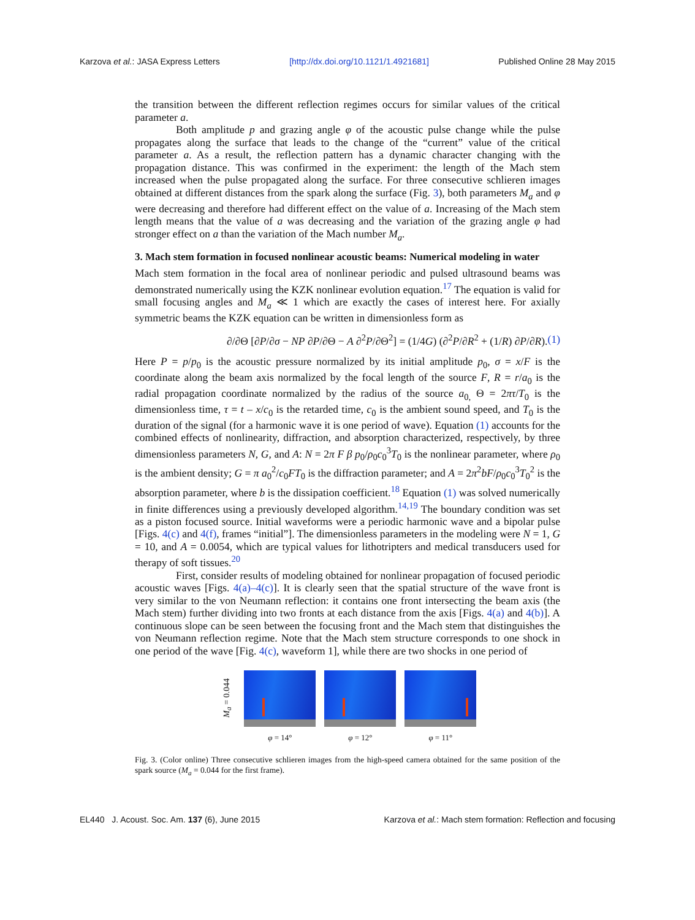Karzova et al.: JASA Express Letters [http://dx.doi.org/10.1121/1.4921681] Published Online 28 May 2015
the transition between the different reflection regimes occurs for similar values of the critical parameter a.
Both amplitude p and grazing angle φ of the acoustic pulse change while the pulse propagates along the surface that leads to the change of the “current” value of the critical parameter a. As a result, the reflection pattern has a dynamic character changing with the propagation distance. This was confirmed in the experiment: the length of the Mach stem increased when the pulse propagated along the surface. For three consecutive schlieren images obtained at different distances from the spark along the surface (Fig. 3), both parameters M<sub>a</sub> and φ were decreasing and therefore had different effect on the value of a. Increasing of the Mach stem length means that the value of a was decreasing and the variation of the grazing angle φ had stronger effect on a than the variation of the Mach number M<sub>a</sub>.
3. Mach stem formation in focused nonlinear acoustic beams: Numerical modeling in water
Mach stem formation in the focal area of nonlinear periodic and pulsed ultrasound beams was demonstrated numerically using the KZK nonlinear evolution equation.<sup>17</sup> The equation is valid for small focusing angles and M<sub>a</sub> ≪ 1 which are exactly the cases of interest here. For axially symmetric beams the KZK equation can be written in dimensionless form as
∂/∂Θ [∂P/∂σ − NP ∂P/∂Θ − A ∂<sup>2</sup>P/∂Θ<sup>2</sup>] = (1/4G) (∂<sup>2</sup>P/∂R<sup>2</sup> + (1/R) ∂P/∂R). (1)
Here P = p/p<sub>0</sub> is the acoustic pressure normalized by its initial amplitude p<sub>0</sub>, σ = x/F is the coordinate along the beam axis normalized by the focal length of the source F, R = r/a<sub>0</sub> is the radial propagation coordinate normalized by the radius of the source a<sub>0,</sub> Θ = 2πτ/T<sub>0</sub> is the dimensionless time, τ = t – x/c<sub>0</sub> is the retarded time, c<sub>0</sub> is the ambient sound speed, and T<sub>0</sub> is the duration of the signal (for a harmonic wave it is one period of wave). Equation (1) accounts for the combined effects of nonlinearity, diffraction, and absorption characterized, respectively, by three dimensionless parameters N, G, and A: N = 2π F β p<sub>0</sub>/ρ<sub>0</sub>c<sub>0</sub><sup>3</sup>T<sub>0</sub> is the nonlinear parameter, where ρ<sub>0</sub> is the ambient density; G = π a<sub>0</sub><sup>2</sup>/c<sub>0</sub>FT<sub>0</sub> is the diffraction parameter; and A = 2π<sup>2</sup>bF/ρ<sub>0</sub>c<sub>0</sub><sup>3</sup>T<sub>0</sub><sup>2</sup> is the absorption parameter, where b is the dissipation coefficient.<sup>18</sup> Equation (1) was solved numerically in finite differences using a previously developed algorithm.<sup>14,19</sup> The boundary condition was set as a piston focused source. Initial waveforms were a periodic harmonic wave and a bipolar pulse [Figs. 4(c) and 4(f), frames “initial”]. The dimensionless parameters in the modeling were N = 1, G = 10, and A = 0.0054, which are typical values for lithotripters and medical transducers used for therapy of soft tissues.<sup>20</sup>
First, consider results of modeling obtained for nonlinear propagation of focused periodic acoustic waves [Figs. 4(a)–4(c)]. It is clearly seen that the spatial structure of the wave front is very similar to the von Neumann reflection: it contains one front intersecting the beam axis (the Mach stem) further dividing into two fronts at each distance from the axis [Figs. 4(a) and 4(b)]. A continuous slope can be seen between the focusing front and the Mach stem that distinguishes the von Neumann reflection regime. Note that the Mach stem structure corresponds to one shock in one period of the wave [Fig. 4(c), waveform 1], while there are two shocks in one period of
M<sub>a</sub> = 0.044
φ = 14° φ = 12° φ = 11°
Fig. 3. (Color online) Three consecutive schlieren images from the high-speed camera obtained for the same position of the spark source (M<sub>a</sub> = 0.044 for the first frame).
EL440 J. Acoust. Soc. Am. 137 (6), June 2015 Karzova et al.: Mach stem formation: Reflection and focusing